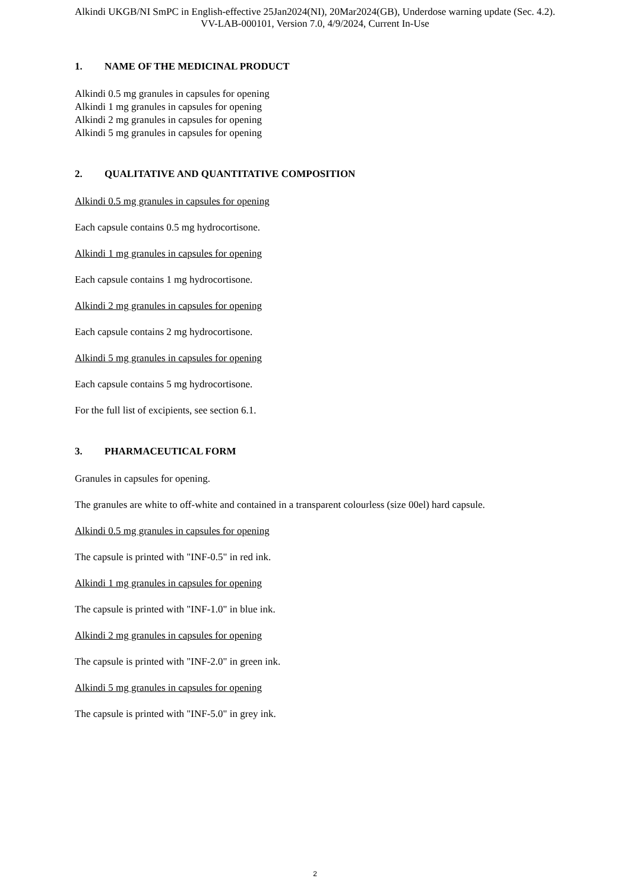Alkindi UKGB/NI SmPC in English-effective 25Jan2024(NI), 20Mar2024(GB), Underdose warning update (Sec. 4.2).
VV-LAB-000101, Version 7.0, 4/9/2024, Current In-Use
1. NAME OF THE MEDICINAL PRODUCT
Alkindi 0.5 mg granules in capsules for opening
Alkindi 1 mg granules in capsules for opening
Alkindi 2 mg granules in capsules for opening
Alkindi 5 mg granules in capsules for opening
2. QUALITATIVE AND QUANTITATIVE COMPOSITION
Alkindi 0.5 mg granules in capsules for opening
Each capsule contains 0.5 mg hydrocortisone.
Alkindi 1 mg granules in capsules for opening
Each capsule contains 1 mg hydrocortisone.
Alkindi 2 mg granules in capsules for opening
Each capsule contains 2 mg hydrocortisone.
Alkindi 5 mg granules in capsules for opening
Each capsule contains 5 mg hydrocortisone.
For the full list of excipients, see section 6.1.
3. PHARMACEUTICAL FORM
Granules in capsules for opening.
The granules are white to off-white and contained in a transparent colourless (size 00el) hard capsule.
Alkindi 0.5 mg granules in capsules for opening
The capsule is printed with "INF-0.5" in red ink.
Alkindi 1 mg granules in capsules for opening
The capsule is printed with "INF-1.0" in blue ink.
Alkindi 2 mg granules in capsules for opening
The capsule is printed with "INF-2.0" in green ink.
Alkindi 5 mg granules in capsules for opening
The capsule is printed with "INF-5.0" in grey ink.
2